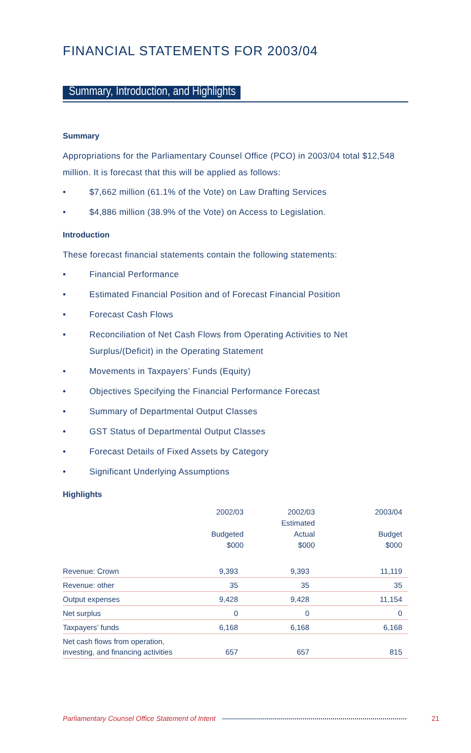FINANCIAL STATEMENTS FOR 2003/04
Summary, Introduction, and Highlights
Summary
Appropriations for the Parliamentary Counsel Office (PCO) in 2003/04 total $12,548 million. It is forecast that this will be applied as follows:
• $7,662 million (61.1% of the Vote) on Law Drafting Services
• $4,886 million (38.9% of the Vote) on Access to Legislation.
Introduction
These forecast financial statements contain the following statements:
• Financial Performance
• Estimated Financial Position and of Forecast Financial Position
• Forecast Cash Flows
• Reconciliation of Net Cash Flows from Operating Activities to Net Surplus/(Deficit) in the Operating Statement
• Movements in Taxpayers’ Funds (Equity)
• Objectives Specifying the Financial Performance Forecast
• Summary of Departmental Output Classes
• GST Status of Departmental Output Classes
• Forecast Details of Fixed Assets by Category
• Significant Underlying Assumptions
Highlights
| | 2002/03 Budgeted $000 | 2002/03 Estimated Actual $000 | 2003/04 Budget $000 |
| --- | --- | --- | --- |
| Revenue: Crown | 9,393 | 9,393 | 11,119 |
| Revenue: other | 35 | 35 | 35 |
| Output expenses | 9,428 | 9,428 | 11,154 |
| Net surplus | 0 | 0 | 0 |
| Taxpayers’ funds | 6,168 | 6,168 | 6,168 |
| Net cash flows from operation, investing, and financing activities | 657 | 657 | 815 |
Parliamentary Counsel Office Statement of Intent 21